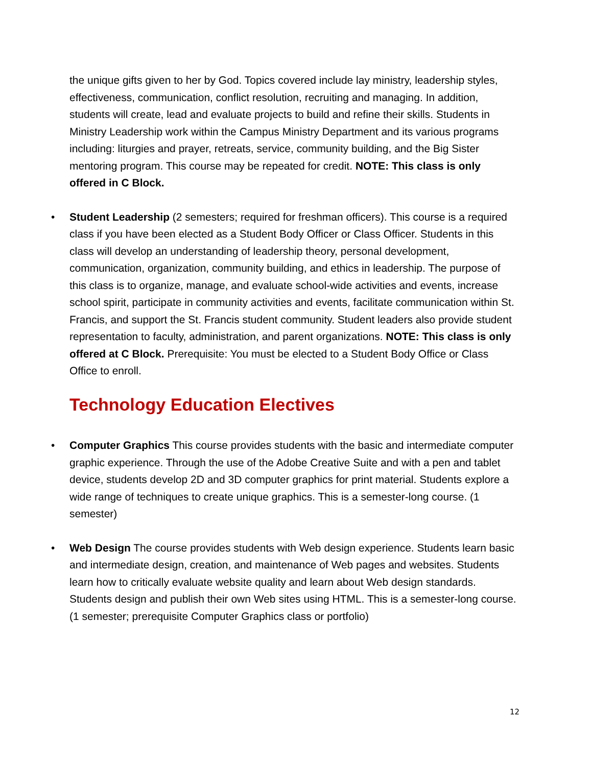the unique gifts given to her by God. Topics covered include lay ministry, leadership styles, effectiveness, communication, conflict resolution, recruiting and managing. In addition, students will create, lead and evaluate projects to build and refine their skills. Students in Ministry Leadership work within the Campus Ministry Department and its various programs including: liturgies and prayer, retreats, service, community building, and the Big Sister mentoring program. This course may be repeated for credit. NOTE: This class is only offered in C Block.
• Student Leadership (2 semesters; required for freshman officers). This course is a required class if you have been elected as a Student Body Officer or Class Officer. Students in this class will develop an understanding of leadership theory, personal development, communication, organization, community building, and ethics in leadership. The purpose of this class is to organize, manage, and evaluate school-wide activities and events, increase school spirit, participate in community activities and events, facilitate communication within St. Francis, and support the St. Francis student community. Student leaders also provide student representation to faculty, administration, and parent organizations. NOTE: This class is only offered at C Block. Prerequisite: You must be elected to a Student Body Office or Class Office to enroll.
Technology Education Electives
• Computer Graphics This course provides students with the basic and intermediate computer graphic experience. Through the use of the Adobe Creative Suite and with a pen and tablet device, students develop 2D and 3D computer graphics for print material. Students explore a wide range of techniques to create unique graphics. This is a semester-long course. (1 semester)
• Web Design The course provides students with Web design experience. Students learn basic and intermediate design, creation, and maintenance of Web pages and websites. Students learn how to critically evaluate website quality and learn about Web design standards. Students design and publish their own Web sites using HTML. This is a semester-long course. (1 semester; prerequisite Computer Graphics class or portfolio)
12